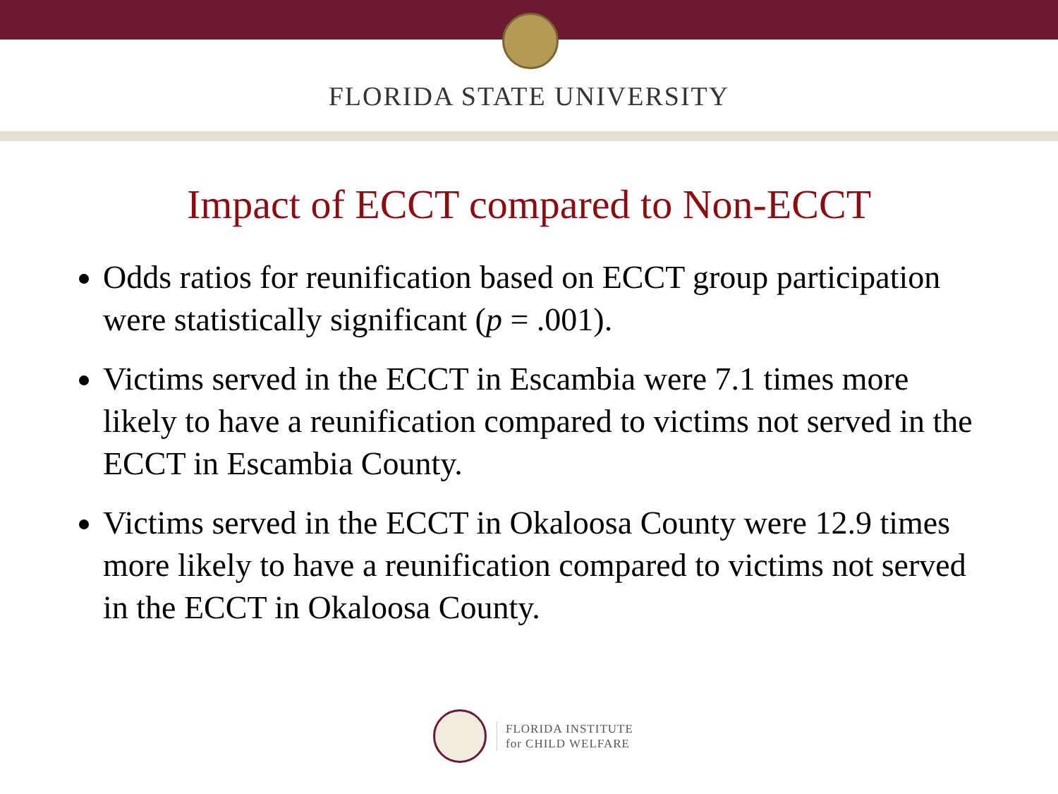FLORIDA STATE UNIVERSITY
Impact of ECCT compared to Non-ECCT
Odds ratios for reunification based on ECCT group participation were statistically significant (p = .001).
Victims served in the ECCT in Escambia were 7.1 times more likely to have a reunification compared to victims not served in the ECCT in Escambia County.
Victims served in the ECCT in Okaloosa County were 12.9 times more likely to have a reunification compared to victims not served in the ECCT in Okaloosa County.
FLORIDA INSTITUTE
for CHILD WELFARE